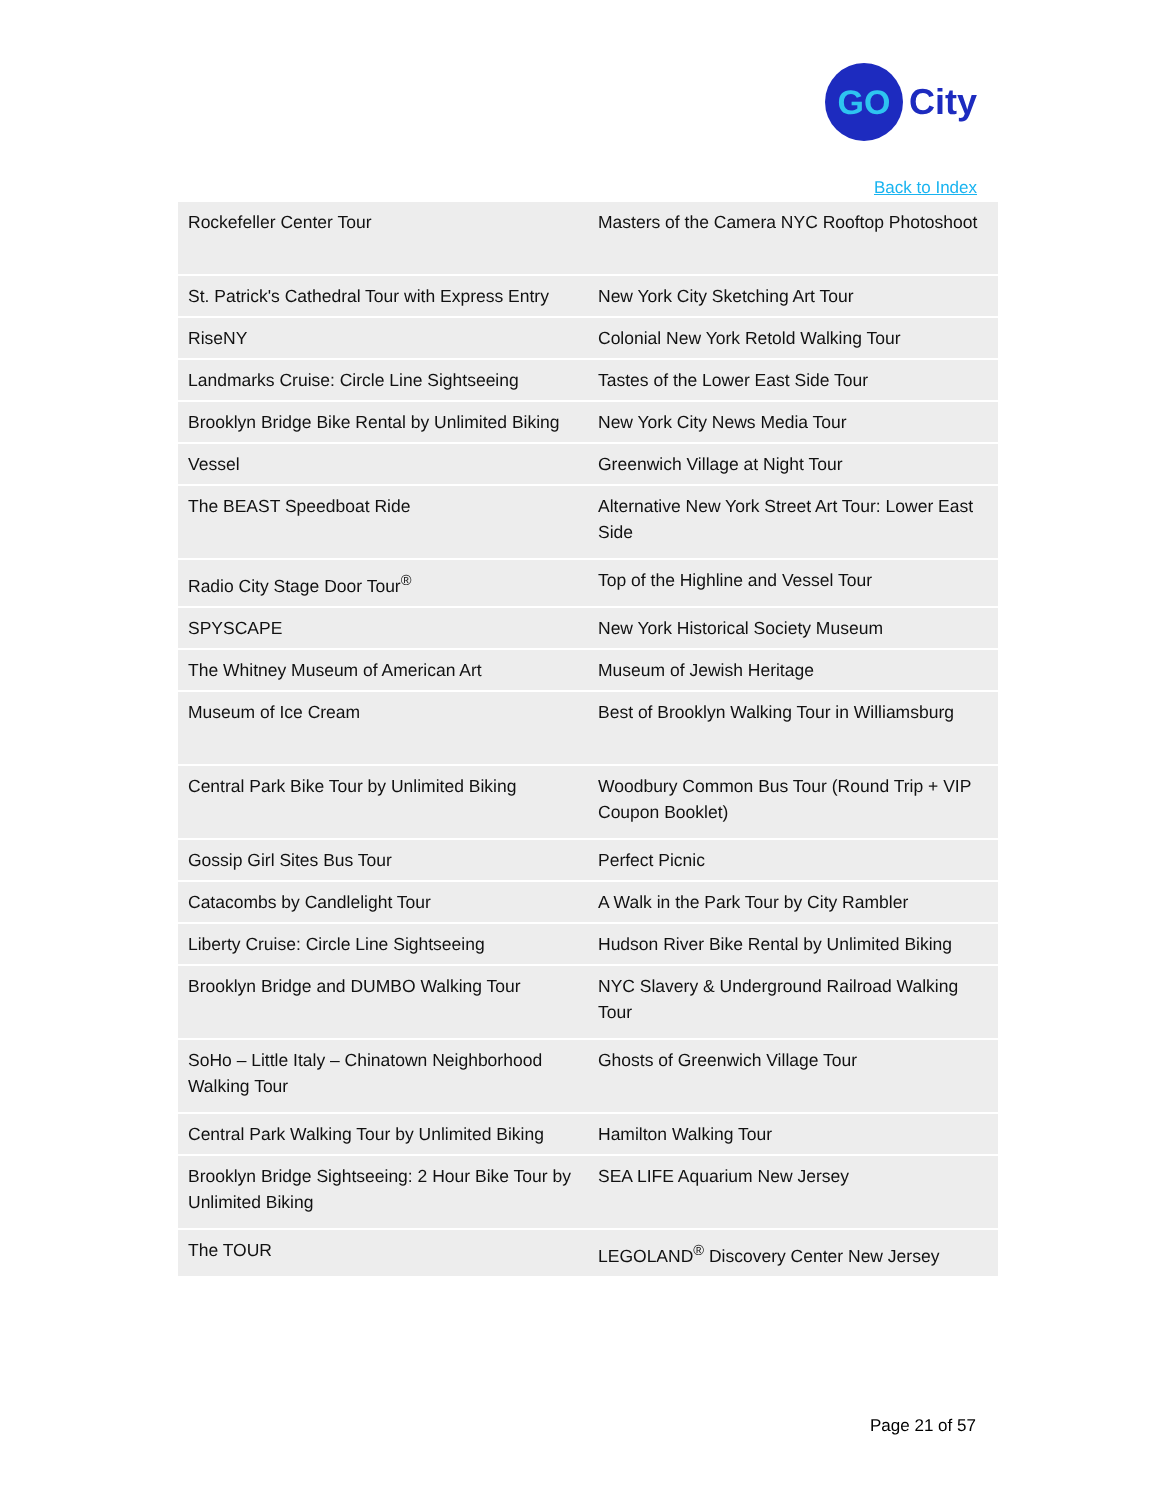GO
City
Back to Index
| Rockefeller Center Tour | Masters of the Camera NYC Rooftop Photoshoot |
| St. Patrick's Cathedral Tour with Express Entry | New York City Sketching Art Tour |
| RiseNY | Colonial New York Retold Walking Tour |
| Landmarks Cruise: Circle Line Sightseeing | Tastes of the Lower East Side Tour |
| Brooklyn Bridge Bike Rental by Unlimited Biking | New York City News Media Tour |
| Vessel | Greenwich Village at Night Tour |
| The BEAST Speedboat Ride | Alternative New York Street Art Tour: Lower East Side |
| Radio City Stage Door Tour<sup>®</sup> | Top of the Highline and Vessel Tour |
| SPYSCAPE | New York Historical Society Museum |
| The Whitney Museum of American Art | Museum of Jewish Heritage |
| Museum of Ice Cream | Best of Brooklyn Walking Tour in Williamsburg |
| Central Park Bike Tour by Unlimited Biking | Woodbury Common Bus Tour (Round Trip + VIP Coupon Booklet) |
| Gossip Girl Sites Bus Tour | Perfect Picnic |
| Catacombs by Candlelight Tour | A Walk in the Park Tour by City Rambler |
| Liberty Cruise: Circle Line Sightseeing | Hudson River Bike Rental by Unlimited Biking |
| Brooklyn Bridge and DUMBO Walking Tour | NYC Slavery & Underground Railroad Walking Tour |
| SoHo – Little Italy – Chinatown Neighborhood Walking Tour | Ghosts of Greenwich Village Tour |
| Central Park Walking Tour by Unlimited Biking | Hamilton Walking Tour |
| Brooklyn Bridge Sightseeing: 2 Hour Bike Tour by Unlimited Biking | SEA LIFE Aquarium New Jersey |
| The TOUR | LEGOLAND<sup>®</sup> Discovery Center New Jersey |
Page 21 of 57